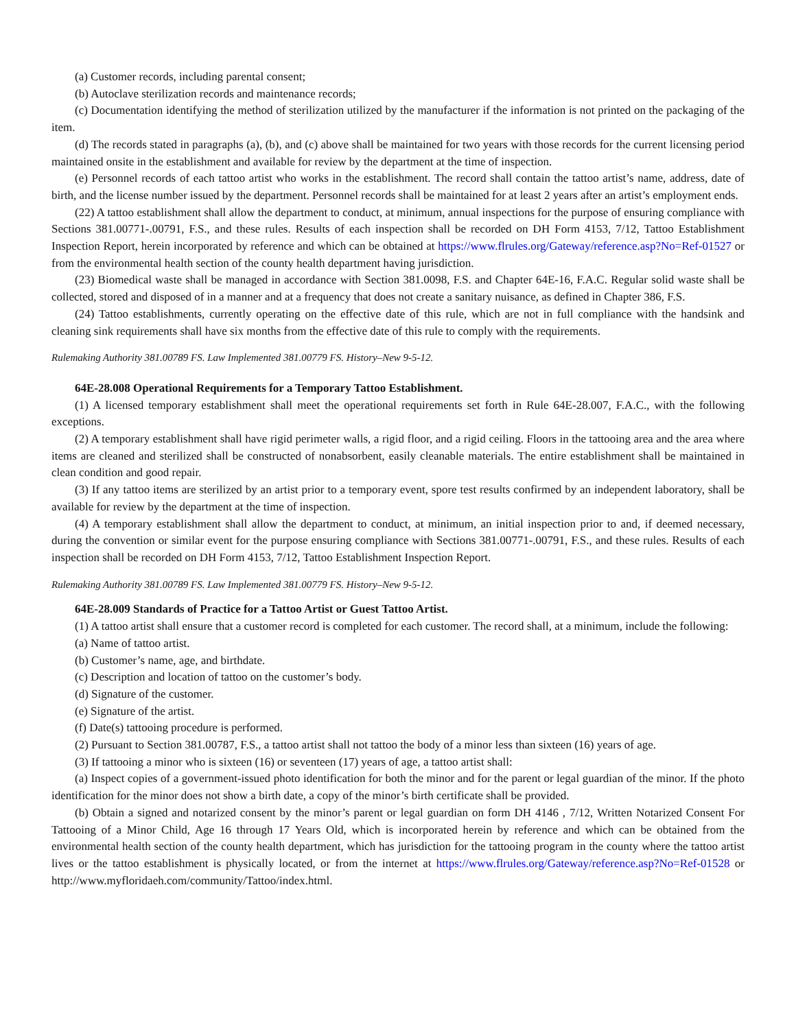(a) Customer records, including parental consent;
(b) Autoclave sterilization records and maintenance records;
(c) Documentation identifying the method of sterilization utilized by the manufacturer if the information is not printed on the packaging of the item.
(d) The records stated in paragraphs (a), (b), and (c) above shall be maintained for two years with those records for the current licensing period maintained onsite in the establishment and available for review by the department at the time of inspection.
(e) Personnel records of each tattoo artist who works in the establishment. The record shall contain the tattoo artist’s name, address, date of birth, and the license number issued by the department. Personnel records shall be maintained for at least 2 years after an artist’s employment ends.
(22) A tattoo establishment shall allow the department to conduct, at minimum, annual inspections for the purpose of ensuring compliance with Sections 381.00771-.00791, F.S., and these rules. Results of each inspection shall be recorded on DH Form 4153, 7/12, Tattoo Establishment Inspection Report, herein incorporated by reference and which can be obtained at https://www.flrules.org/Gateway/reference.asp?No=Ref-01527 or from the environmental health section of the county health department having jurisdiction.
(23) Biomedical waste shall be managed in accordance with Section 381.0098, F.S. and Chapter 64E-16, F.A.C. Regular solid waste shall be collected, stored and disposed of in a manner and at a frequency that does not create a sanitary nuisance, as defined in Chapter 386, F.S.
(24) Tattoo establishments, currently operating on the effective date of this rule, which are not in full compliance with the handsink and cleaning sink requirements shall have six months from the effective date of this rule to comply with the requirements.
Rulemaking Authority 381.00789 FS. Law Implemented 381.00779 FS. History–New 9-5-12.
64E-28.008 Operational Requirements for a Temporary Tattoo Establishment.
(1) A licensed temporary establishment shall meet the operational requirements set forth in Rule 64E-28.007, F.A.C., with the following exceptions.
(2) A temporary establishment shall have rigid perimeter walls, a rigid floor, and a rigid ceiling. Floors in the tattooing area and the area where items are cleaned and sterilized shall be constructed of nonabsorbent, easily cleanable materials. The entire establishment shall be maintained in clean condition and good repair.
(3) If any tattoo items are sterilized by an artist prior to a temporary event, spore test results confirmed by an independent laboratory, shall be available for review by the department at the time of inspection.
(4) A temporary establishment shall allow the department to conduct, at minimum, an initial inspection prior to and, if deemed necessary, during the convention or similar event for the purpose ensuring compliance with Sections 381.00771-.00791, F.S., and these rules. Results of each inspection shall be recorded on DH Form 4153, 7/12, Tattoo Establishment Inspection Report.
Rulemaking Authority 381.00789 FS. Law Implemented 381.00779 FS. History–New 9-5-12.
64E-28.009 Standards of Practice for a Tattoo Artist or Guest Tattoo Artist.
(1) A tattoo artist shall ensure that a customer record is completed for each customer. The record shall, at a minimum, include the following:
(a) Name of tattoo artist.
(b) Customer’s name, age, and birthdate.
(c) Description and location of tattoo on the customer’s body.
(d) Signature of the customer.
(e) Signature of the artist.
(f) Date(s) tattooing procedure is performed.
(2) Pursuant to Section 381.00787, F.S., a tattoo artist shall not tattoo the body of a minor less than sixteen (16) years of age.
(3) If tattooing a minor who is sixteen (16) or seventeen (17) years of age, a tattoo artist shall:
(a) Inspect copies of a government-issued photo identification for both the minor and for the parent or legal guardian of the minor. If the photo identification for the minor does not show a birth date, a copy of the minor’s birth certificate shall be provided.
(b) Obtain a signed and notarized consent by the minor’s parent or legal guardian on form DH 4146 , 7/12, Written Notarized Consent For Tattooing of a Minor Child, Age 16 through 17 Years Old, which is incorporated herein by reference and which can be obtained from the environmental health section of the county health department, which has jurisdiction for the tattooing program in the county where the tattoo artist lives or the tattoo establishment is physically located, or from the internet at https://www.flrules.org/Gateway/reference.asp?No=Ref-01528 or http://www.myfloridaeh.com/community/Tattoo/index.html.